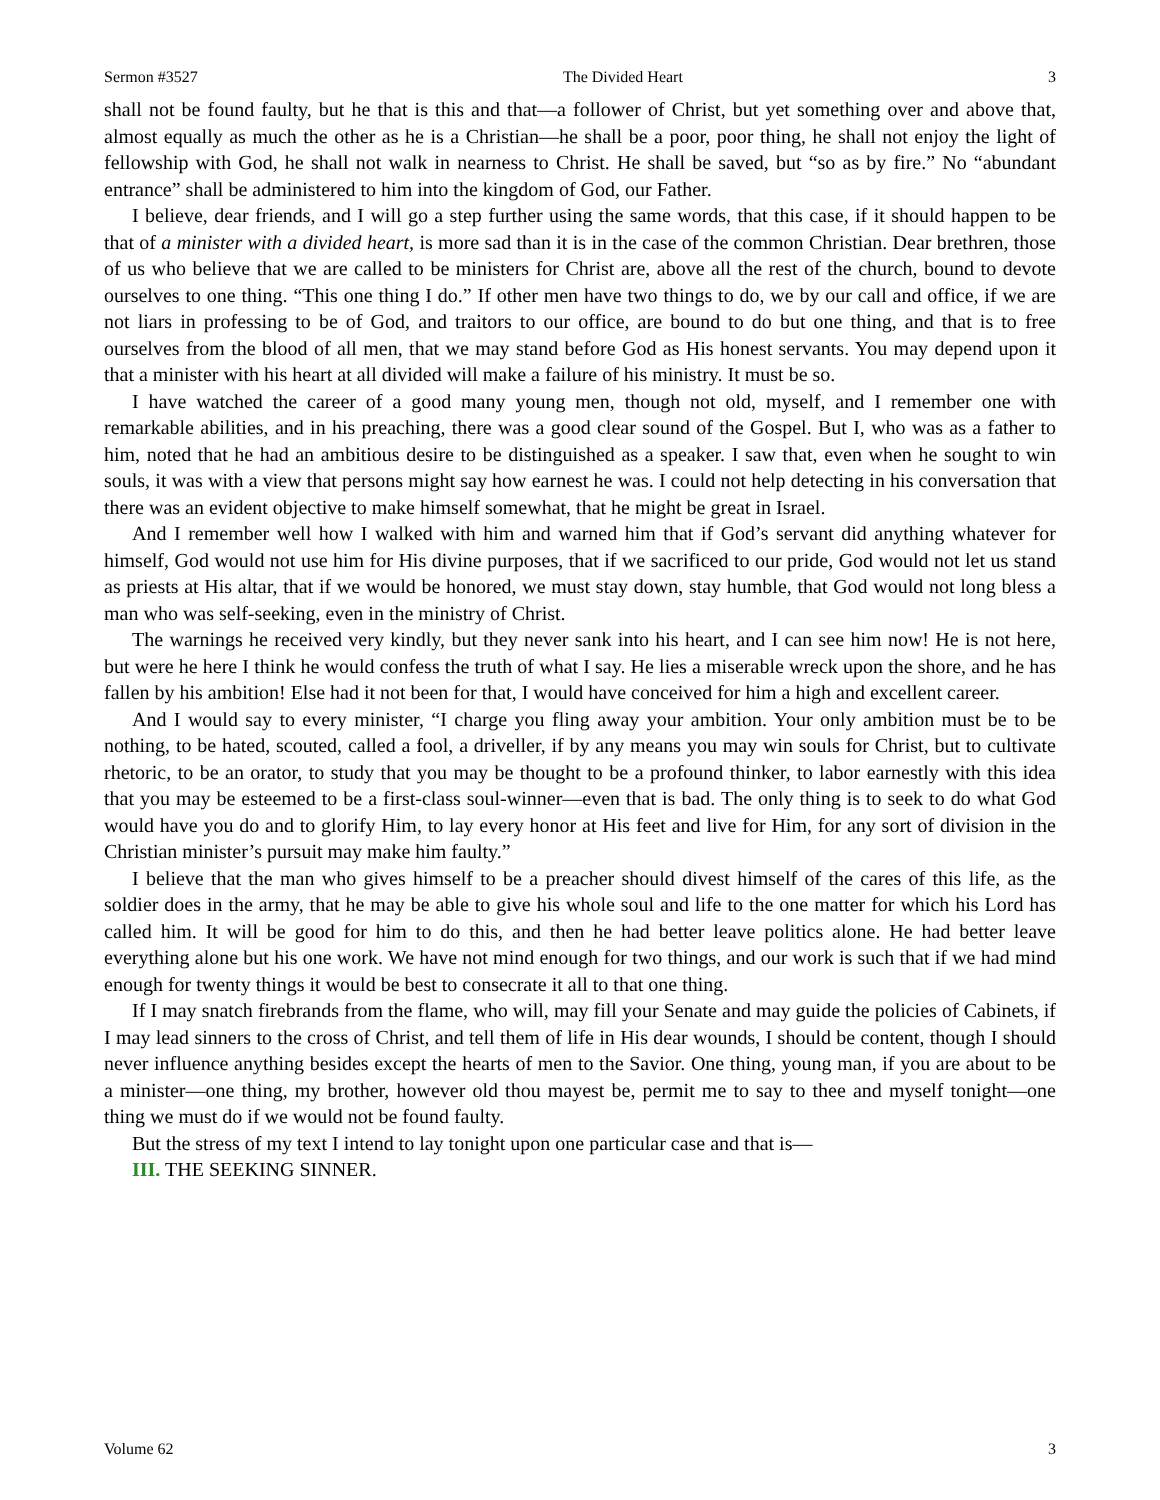Sermon #3527 The Divided Heart 3
shall not be found faulty, but he that is this and that—a follower of Christ, but yet something over and above that, almost equally as much the other as he is a Christian—he shall be a poor, poor thing, he shall not enjoy the light of fellowship with God, he shall not walk in nearness to Christ. He shall be saved, but “so as by fire.” No “abundant entrance” shall be administered to him into the kingdom of God, our Father.
I believe, dear friends, and I will go a step further using the same words, that this case, if it should happen to be that of a minister with a divided heart, is more sad than it is in the case of the common Christian. Dear brethren, those of us who believe that we are called to be ministers for Christ are, above all the rest of the church, bound to devote ourselves to one thing. “This one thing I do.” If other men have two things to do, we by our call and office, if we are not liars in professing to be of God, and traitors to our office, are bound to do but one thing, and that is to free ourselves from the blood of all men, that we may stand before God as His honest servants. You may depend upon it that a minister with his heart at all divided will make a failure of his ministry. It must be so.
I have watched the career of a good many young men, though not old, myself, and I remember one with remarkable abilities, and in his preaching, there was a good clear sound of the Gospel. But I, who was as a father to him, noted that he had an ambitious desire to be distinguished as a speaker. I saw that, even when he sought to win souls, it was with a view that persons might say how earnest he was. I could not help detecting in his conversation that there was an evident objective to make himself somewhat, that he might be great in Israel.
And I remember well how I walked with him and warned him that if God’s servant did anything whatever for himself, God would not use him for His divine purposes, that if we sacrificed to our pride, God would not let us stand as priests at His altar, that if we would be honored, we must stay down, stay humble, that God would not long bless a man who was self-seeking, even in the ministry of Christ.
The warnings he received very kindly, but they never sank into his heart, and I can see him now! He is not here, but were he here I think he would confess the truth of what I say. He lies a miserable wreck upon the shore, and he has fallen by his ambition! Else had it not been for that, I would have conceived for him a high and excellent career.
And I would say to every minister, “I charge you fling away your ambition. Your only ambition must be to be nothing, to be hated, scouted, called a fool, a driveller, if by any means you may win souls for Christ, but to cultivate rhetoric, to be an orator, to study that you may be thought to be a profound thinker, to labor earnestly with this idea that you may be esteemed to be a first-class soul-winner—even that is bad. The only thing is to seek to do what God would have you do and to glorify Him, to lay every honor at His feet and live for Him, for any sort of division in the Christian minister’s pursuit may make him faulty.”
I believe that the man who gives himself to be a preacher should divest himself of the cares of this life, as the soldier does in the army, that he may be able to give his whole soul and life to the one matter for which his Lord has called him. It will be good for him to do this, and then he had better leave politics alone. He had better leave everything alone but his one work. We have not mind enough for two things, and our work is such that if we had mind enough for twenty things it would be best to consecrate it all to that one thing.
If I may snatch firebrands from the flame, who will, may fill your Senate and may guide the policies of Cabinets, if I may lead sinners to the cross of Christ, and tell them of life in His dear wounds, I should be content, though I should never influence anything besides except the hearts of men to the Savior. One thing, young man, if you are about to be a minister—one thing, my brother, however old thou mayest be, permit me to say to thee and myself tonight—one thing we must do if we would not be found faulty.
But the stress of my text I intend to lay tonight upon one particular case and that is—
III. THE SEEKING SINNER.
Volume 62 3